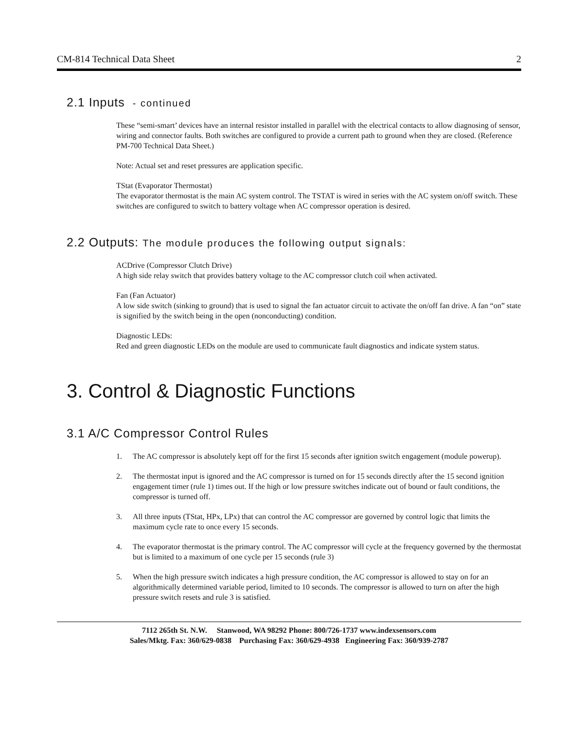CM-814 Technical Data Sheet 2
2.1 Inputs - continued
These “semi-smart’ devices have an internal resistor installed in parallel with the electrical contacts to allow diagnosing of sensor, wiring and connector faults. Both switches are configured to provide a current path to ground when they are closed. (Reference PM-700 Technical Data Sheet.)
Note: Actual set and reset pressures are application specific.
TStat (Evaporator Thermostat)
The evaporator thermostat is the main AC system control. The TSTAT is wired in series with the AC system on/off switch. These switches are configured to switch to battery voltage when AC compressor operation is desired.
2.2 Outputs: The module produces the following output signals:
ACDrive (Compressor Clutch Drive)
A high side relay switch that provides battery voltage to the AC compressor clutch coil when activated.
Fan (Fan Actuator)
A low side switch (sinking to ground) that is used to signal the fan actuator circuit to activate the on/off fan drive. A fan “on” state is signified by the switch being in the open (nonconducting) condition.
Diagnostic LEDs:
Red and green diagnostic LEDs on the module are used to communicate fault diagnostics and indicate system status.
3. Control & Diagnostic Functions
3.1 A/C Compressor Control Rules
1. The AC compressor is absolutely kept off for the first 15 seconds after ignition switch engagement (module powerup).
2. The thermostat input is ignored and the AC compressor is turned on for 15 seconds directly after the 15 second ignition engagement timer (rule 1) times out. If the high or low pressure switches indicate out of bound or fault conditions, the compressor is turned off.
3. All three inputs (TStat, HPx, LPx) that can control the AC compressor are governed by control logic that limits the maximum cycle rate to once every 15 seconds.
4. The evaporator thermostat is the primary control. The AC compressor will cycle at the frequency governed by the thermostat but is limited to a maximum of one cycle per 15 seconds (rule 3)
5. When the high pressure switch indicates a high pressure condition, the AC compressor is allowed to stay on for an algorithmically determined variable period, limited to 10 seconds. The compressor is allowed to turn on after the high pressure switch resets and rule 3 is satisfied.
7112 265th St. N.W. Stanwood, WA 98292 Phone: 800/726-1737 www.indexsensors.com
Sales/Mktg. Fax: 360/629-0838 Purchasing Fax: 360/629-4938 Engineering Fax: 360/939-2787